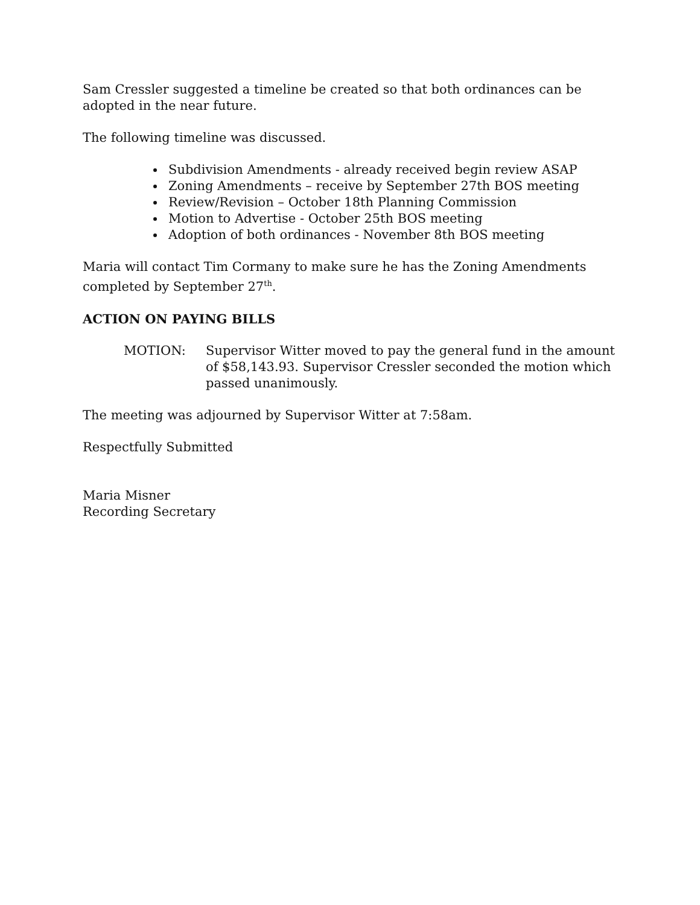Sam Cressler suggested a timeline be created so that both ordinances can be adopted in the near future.
The following timeline was discussed.
Subdivision Amendments - already received begin review ASAP
Zoning Amendments – receive by September 27th BOS meeting
Review/Revision – October 18th Planning Commission
Motion to Advertise - October 25th BOS meeting
Adoption of both ordinances - November 8th BOS meeting
Maria will contact Tim Cormany to make sure he has the Zoning Amendments completed by September 27<sup>th</sup>.
ACTION ON PAYING BILLS
MOTION: Supervisor Witter moved to pay the general fund in the amount of $58,143.93. Supervisor Cressler seconded the motion which passed unanimously.
The meeting was adjourned by Supervisor Witter at 7:58am.
Respectfully Submitted
Maria Misner
Recording Secretary